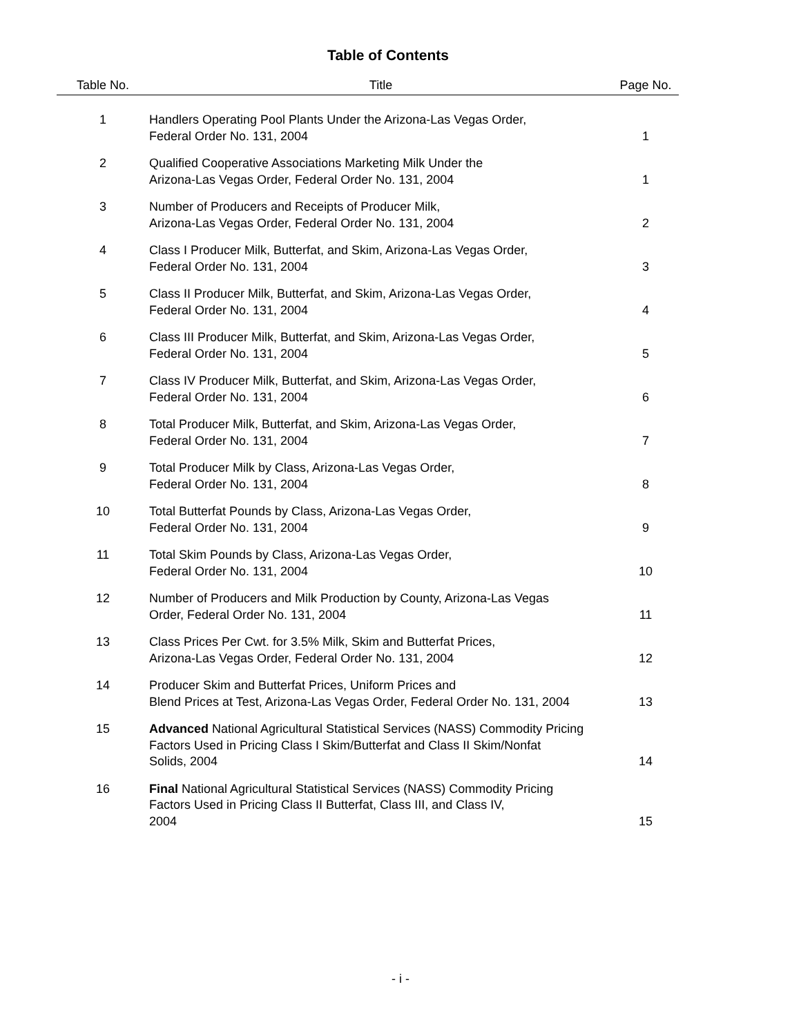Table of Contents
| Table No. | Title | Page No. |
| --- | --- | --- |
| 1 | Handlers Operating Pool Plants Under the Arizona-Las Vegas Order, Federal Order No. 131, 2004 | 1 |
| 2 | Qualified Cooperative Associations Marketing Milk Under the Arizona-Las Vegas Order, Federal Order No. 131, 2004 | 1 |
| 3 | Number of Producers and Receipts of Producer Milk, Arizona-Las Vegas Order, Federal Order No. 131, 2004 | 2 |
| 4 | Class I Producer Milk, Butterfat, and Skim, Arizona-Las Vegas Order, Federal Order No. 131, 2004 | 3 |
| 5 | Class II Producer Milk, Butterfat, and Skim, Arizona-Las Vegas Order, Federal Order No. 131, 2004 | 4 |
| 6 | Class III Producer Milk, Butterfat, and Skim, Arizona-Las Vegas Order, Federal Order No. 131, 2004 | 5 |
| 7 | Class IV Producer Milk, Butterfat, and Skim, Arizona-Las Vegas Order, Federal Order No. 131, 2004 | 6 |
| 8 | Total Producer Milk, Butterfat, and Skim, Arizona-Las Vegas Order, Federal Order No. 131, 2004 | 7 |
| 9 | Total Producer Milk by Class, Arizona-Las Vegas Order, Federal Order No. 131, 2004 | 8 |
| 10 | Total Butterfat Pounds by Class, Arizona-Las Vegas Order, Federal Order No. 131, 2004 | 9 |
| 11 | Total Skim Pounds by Class, Arizona-Las Vegas Order, Federal Order No. 131, 2004 | 10 |
| 12 | Number of Producers and Milk Production by County, Arizona-Las Vegas Order, Federal Order No. 131, 2004 | 11 |
| 13 | Class Prices Per Cwt. for 3.5% Milk, Skim and Butterfat Prices, Arizona-Las Vegas Order, Federal Order No. 131, 2004 | 12 |
| 14 | Producer Skim and Butterfat Prices, Uniform Prices and Blend Prices at Test, Arizona-Las Vegas Order, Federal Order No. 131, 2004 | 13 |
| 15 | Advanced National Agricultural Statistical Services (NASS) Commodity Pricing Factors Used in Pricing Class I Skim/Butterfat and Class II Skim/Nonfat Solids, 2004 | 14 |
| 16 | Final National Agricultural Statistical Services (NASS) Commodity Pricing Factors Used in Pricing Class II Butterfat, Class III, and Class IV, 2004 | 15 |
- i -